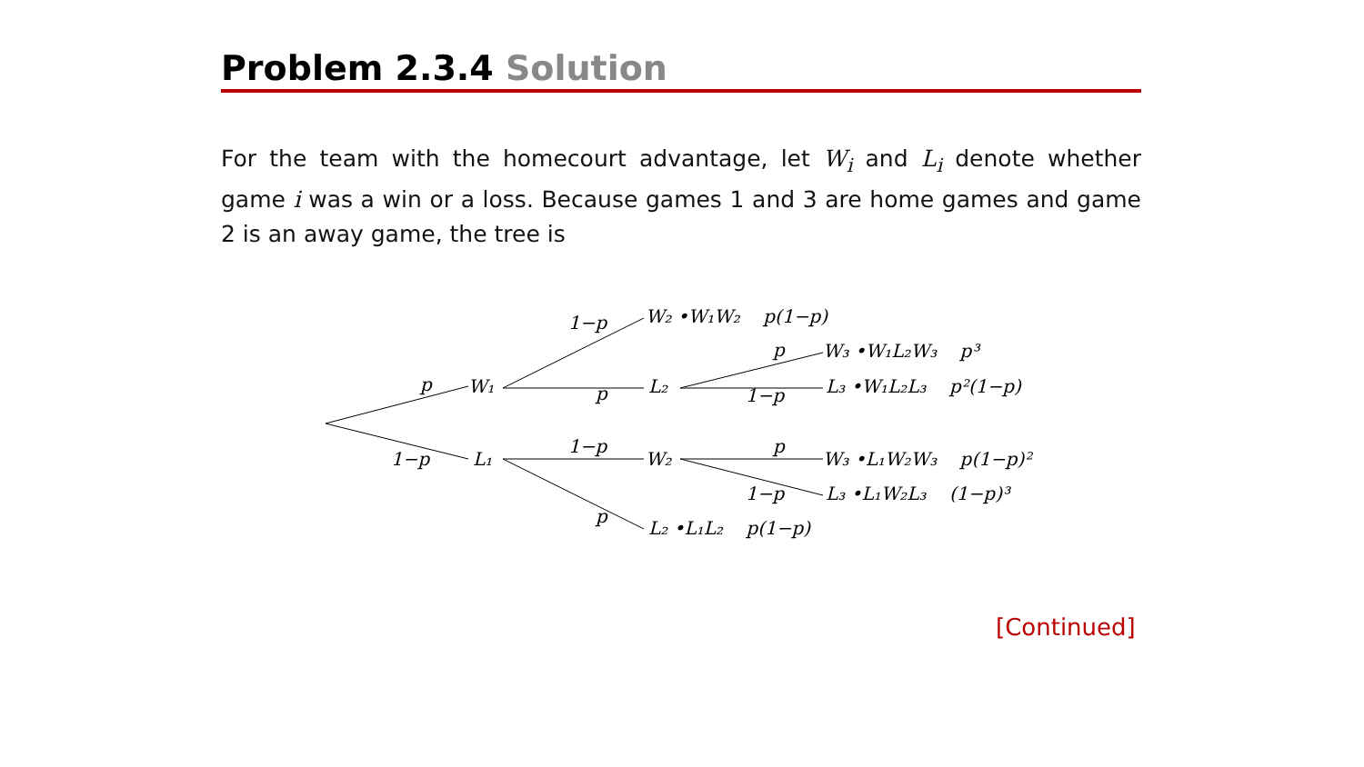Problem 2.3.4 Solution
For the team with the homecourt advantage, let W<sub>i</sub> and L<sub>i</sub> denote whether game i was a win or a loss. Because games 1 and 3 are home games and game 2 is an away game, the tree is
p
1−p
W₁
L₁
1−p
p
1−p
p
W₂ •W₁W₂ p(1−p)
L₂
W₂
L₂ •L₁L₂ p(1−p)
p
1−p
p
1−p
W₃ •W₁L₂W₃ p³
L₃ •W₁L₂L₃ p²(1−p)
W₃ •L₁W₂W₃ p(1−p)²
L₃ •L₁W₂L₃ (1−p)³
[Continued]